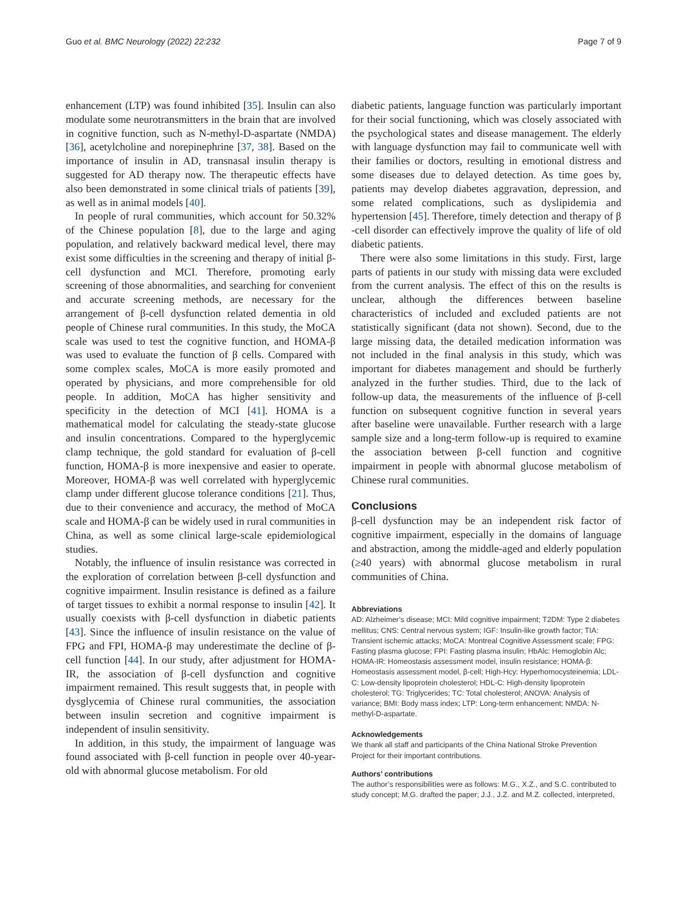Guo et al. BMC Neurology (2022) 22:232 Page 7 of 9
enhancement (LTP) was found inhibited [35]. Insulin can also modulate some neurotransmitters in the brain that are involved in cognitive function, such as N-methyl-D-aspartate (NMDA) [36], acetylcholine and norepinephrine [37, 38]. Based on the importance of insulin in AD, transnasal insulin therapy is suggested for AD therapy now. The therapeutic effects have also been demonstrated in some clinical trials of patients [39], as well as in animal models [40].
In people of rural communities, which account for 50.32% of the Chinese population [8], due to the large and aging population, and relatively backward medical level, there may exist some difficulties in the screening and therapy of initial β-cell dysfunction and MCI. Therefore, promoting early screening of those abnormalities, and searching for convenient and accurate screening methods, are necessary for the arrangement of β-cell dysfunction related dementia in old people of Chinese rural communities. In this study, the MoCA scale was used to test the cognitive function, and HOMA-β was used to evaluate the function of β cells. Compared with some complex scales, MoCA is more easily promoted and operated by physicians, and more comprehensible for old people. In addition, MoCA has higher sensitivity and specificity in the detection of MCI [41]. HOMA is a mathematical model for calculating the steady-state glucose and insulin concentrations. Compared to the hyperglycemic clamp technique, the gold standard for evaluation of β-cell function, HOMA-β is more inexpensive and easier to operate. Moreover, HOMA-β was well correlated with hyperglycemic clamp under different glucose tolerance conditions [21]. Thus, due to their convenience and accuracy, the method of MoCA scale and HOMA-β can be widely used in rural communities in China, as well as some clinical large-scale epidemiological studies.
Notably, the influence of insulin resistance was corrected in the exploration of correlation between β-cell dysfunction and cognitive impairment. Insulin resistance is defined as a failure of target tissues to exhibit a normal response to insulin [42]. It usually coexists with β-cell dysfunction in diabetic patients [43]. Since the influence of insulin resistance on the value of FPG and FPI, HOMA-β may underestimate the decline of β-cell function [44]. In our study, after adjustment for HOMA-IR, the association of β-cell dysfunction and cognitive impairment remained. This result suggests that, in people with dysglycemia of Chinese rural communities, the association between insulin secretion and cognitive impairment is independent of insulin sensitivity.
In addition, in this study, the impairment of language was found associated with β-cell function in people over 40-year-old with abnormal glucose metabolism. For old
diabetic patients, language function was particularly important for their social functioning, which was closely associated with the psychological states and disease management. The elderly with language dysfunction may fail to communicate well with their families or doctors, resulting in emotional distress and some diseases due to delayed detection. As time goes by, patients may develop diabetes aggravation, depression, and some related complications, such as dyslipidemia and hypertension [45]. Therefore, timely detection and therapy of β -cell disorder can effectively improve the quality of life of old diabetic patients.
There were also some limitations in this study. First, large parts of patients in our study with missing data were excluded from the current analysis. The effect of this on the results is unclear, although the differences between baseline characteristics of included and excluded patients are not statistically significant (data not shown). Second, due to the large missing data, the detailed medication information was not included in the final analysis in this study, which was important for diabetes management and should be furtherly analyzed in the further studies. Third, due to the lack of follow-up data, the measurements of the influence of β-cell function on subsequent cognitive function in several years after baseline were unavailable. Further research with a large sample size and a long-term follow-up is required to examine the association between β-cell function and cognitive impairment in people with abnormal glucose metabolism of Chinese rural communities.
Conclusions
β-cell dysfunction may be an independent risk factor of cognitive impairment, especially in the domains of language and abstraction, among the middle-aged and elderly population (≥40 years) with abnormal glucose metabolism in rural communities of China.
Abbreviations
AD: Alzheimer’s disease; MCI: Mild cognitive impairment; T2DM: Type 2 diabetes mellitus; CNS: Central nervous system; IGF: Insulin-like growth factor; TIA: Transient ischemic attacks; MoCA: Montreal Cognitive Assessment scale; FPG: Fasting plasma glucose; FPI: Fasting plasma insulin; HbAlc: Hemoglobin Alc; HOMA-IR: Homeostasis assessment model, insulin resistance; HOMA-β: Homeostasis assessment model, β-cell; High-Hcy: Hyperhomocysteinemia; LDL-C: Low-density lipoprotein cholesterol; HDL-C: High-density lipoprotein cholesterol; TG: Triglycerides; TC: Total cholesterol; ANOVA: Analysis of variance; BMI: Body mass index; LTP: Long-term enhancement; NMDA: N-methyl-D-aspartate.
Acknowledgements
We thank all staff and participants of the China National Stroke Prevention Project for their important contributions.
Authors’ contributions
The author’s responsibilities were as follows: M.G., X.Z., and S.C. contributed to study concept; M.G. drafted the paper; J.J., J.Z. and M.Z. collected, interpreted,